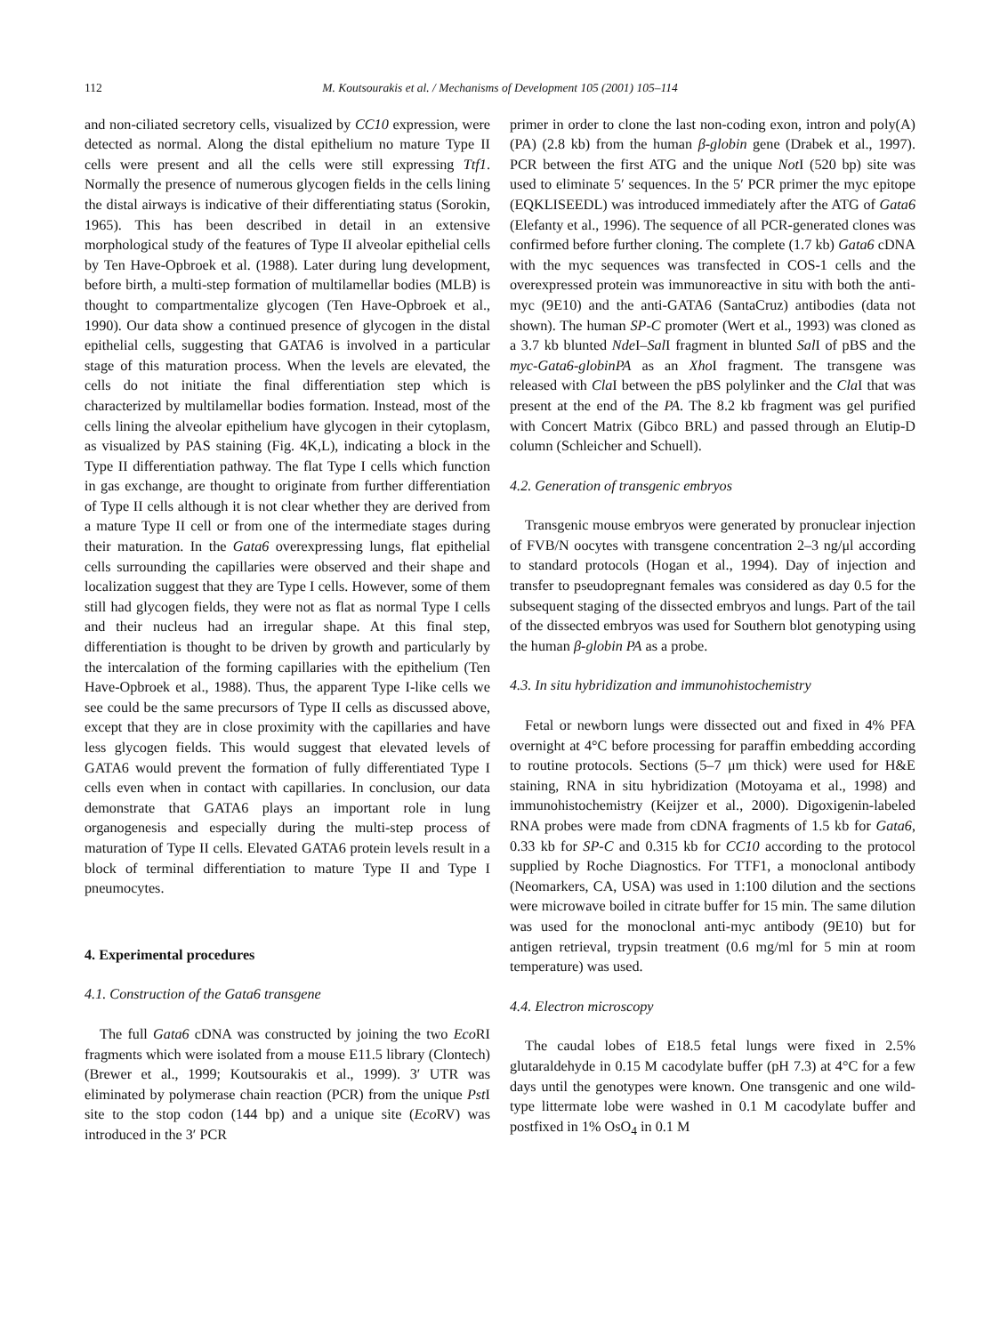112 M. Koutsourakis et al. / Mechanisms of Development 105 (2001) 105–114
and non-ciliated secretory cells, visualized by CC10 expression, were detected as normal. Along the distal epithelium no mature Type II cells were present and all the cells were still expressing Ttf1. Normally the presence of numerous glycogen fields in the cells lining the distal airways is indicative of their differentiating status (Sorokin, 1965). This has been described in detail in an extensive morphological study of the features of Type II alveolar epithelial cells by Ten Have-Opbroek et al. (1988). Later during lung development, before birth, a multi-step formation of multilamellar bodies (MLB) is thought to compartmentalize glycogen (Ten Have-Opbroek et al., 1990). Our data show a continued presence of glycogen in the distal epithelial cells, suggesting that GATA6 is involved in a particular stage of this maturation process. When the levels are elevated, the cells do not initiate the final differentiation step which is characterized by multilamellar bodies formation. Instead, most of the cells lining the alveolar epithelium have glycogen in their cytoplasm, as visualized by PAS staining (Fig. 4K,L), indicating a block in the Type II differentiation pathway. The flat Type I cells which function in gas exchange, are thought to originate from further differentiation of Type II cells although it is not clear whether they are derived from a mature Type II cell or from one of the intermediate stages during their maturation. In the Gata6 overexpressing lungs, flat epithelial cells surrounding the capillaries were observed and their shape and localization suggest that they are Type I cells. However, some of them still had glycogen fields, they were not as flat as normal Type I cells and their nucleus had an irregular shape. At this final step, differentiation is thought to be driven by growth and particularly by the intercalation of the forming capillaries with the epithelium (Ten Have-Opbroek et al., 1988). Thus, the apparent Type I-like cells we see could be the same precursors of Type II cells as discussed above, except that they are in close proximity with the capillaries and have less glycogen fields. This would suggest that elevated levels of GATA6 would prevent the formation of fully differentiated Type I cells even when in contact with capillaries. In conclusion, our data demonstrate that GATA6 plays an important role in lung organogenesis and especially during the multi-step process of maturation of Type II cells. Elevated GATA6 protein levels result in a block of terminal differentiation to mature Type II and Type I pneumocytes.
4. Experimental procedures
4.1. Construction of the Gata6 transgene
The full Gata6 cDNA was constructed by joining the two Eco RI fragments which were isolated from a mouse E11.5 library (Clontech) (Brewer et al., 1999; Koutsourakis et al., 1999). 3′ UTR was eliminated by polymerase chain reaction (PCR) from the unique Pst I site to the stop codon (144 bp) and a unique site (Eco RV) was introduced in the 3′ PCR
primer in order to clone the last non-coding exon, intron and poly(A) (PA) (2.8 kb) from the human β-globin gene (Drabek et al., 1997). PCR between the first ATG and the unique Not I (520 bp) site was used to eliminate 5′ sequences. In the 5′ PCR primer the myc epitope (EQKLISEEDL) was introduced immediately after the ATG of Gata6 (Elefanty et al., 1996). The sequence of all PCR-generated clones was confirmed before further cloning. The complete (1.7 kb) Gata6 cDNA with the myc sequences was transfected in COS-1 cells and the overexpressed protein was immunoreactive in situ with both the anti-myc (9E10) and the anti-GATA6 (SantaCruz) antibodies (data not shown). The human SP-C promoter (Wert et al., 1993) was cloned as a 3.7 kb blunted Nde I–Sal I fragment in blunted Sal I of pBS and the myc-Gata6-globinPA as an Xho I fragment. The transgene was released with Cla I between the pBS polylinker and the Cla I that was present at the end of the PA. The 8.2 kb fragment was gel purified with Concert Matrix (Gibco BRL) and passed through an Elutip-D column (Schleicher and Schuell).
4.2. Generation of transgenic embryos
Transgenic mouse embryos were generated by pronuclear injection of FVB/N oocytes with transgene concentration 2–3 ng/μl according to standard protocols (Hogan et al., 1994). Day of injection and transfer to pseudopregnant females was considered as day 0.5 for the subsequent staging of the dissected embryos and lungs. Part of the tail of the dissected embryos was used for Southern blot genotyping using the human β-globin PA as a probe.
4.3. In situ hybridization and immunohistochemistry
Fetal or newborn lungs were dissected out and fixed in 4% PFA overnight at 4°C before processing for paraffin embedding according to routine protocols. Sections (5–7 μm thick) were used for H&E staining, RNA in situ hybridization (Motoyama et al., 1998) and immunohistochemistry (Keijzer et al., 2000). Digoxigenin-labeled RNA probes were made from cDNA fragments of 1.5 kb for Gata6, 0.33 kb for SP-C and 0.315 kb for CC10 according to the protocol supplied by Roche Diagnostics. For TTF1, a monoclonal antibody (Neomarkers, CA, USA) was used in 1:100 dilution and the sections were microwave boiled in citrate buffer for 15 min. The same dilution was used for the monoclonal anti-myc antibody (9E10) but for antigen retrieval, trypsin treatment (0.6 mg/ml for 5 min at room temperature) was used.
4.4. Electron microscopy
The caudal lobes of E18.5 fetal lungs were fixed in 2.5% glutaraldehyde in 0.15 M cacodylate buffer (pH 7.3) at 4°C for a few days until the genotypes were known. One transgenic and one wild-type littermate lobe were washed in 0.1 M cacodylate buffer and postfixed in 1% OsO<sub>4</sub> in 0.1 M